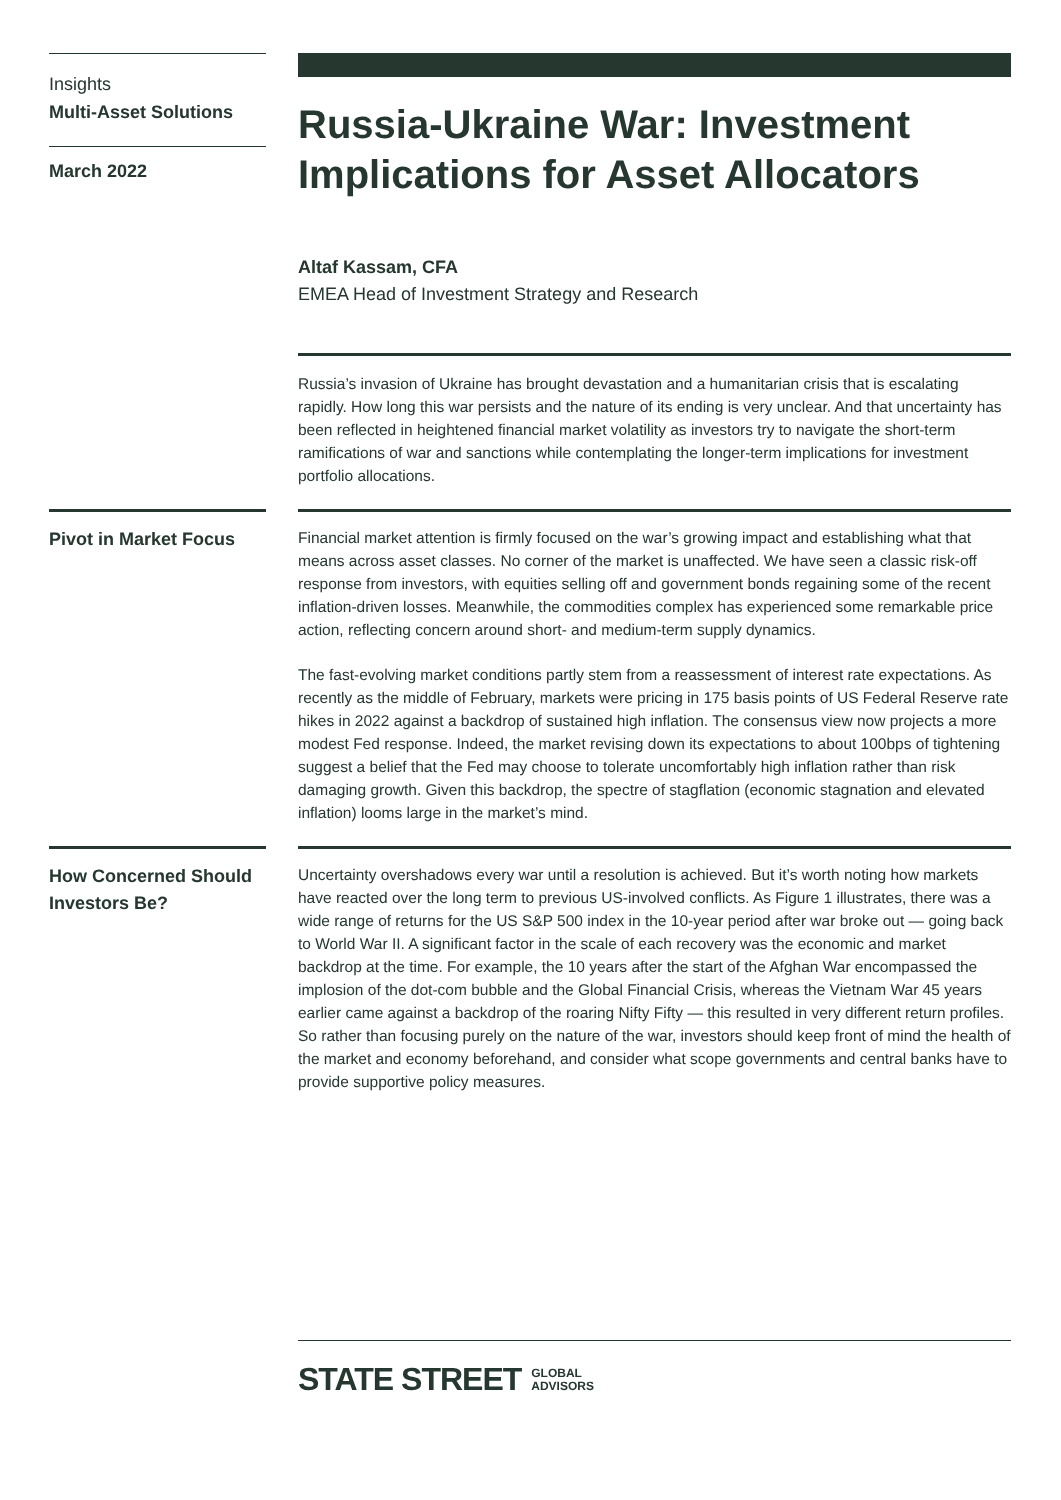Insights
Multi-Asset Solutions
March 2022
Russia-Ukraine War: Investment Implications for Asset Allocators
Altaf Kassam, CFA
EMEA Head of Investment Strategy and Research
Russia’s invasion of Ukraine has brought devastation and a humanitarian crisis that is escalating rapidly. How long this war persists and the nature of its ending is very unclear. And that uncertainty has been reflected in heightened financial market volatility as investors try to navigate the short-term ramifications of war and sanctions while contemplating the longer-term implications for investment portfolio allocations.
Pivot in Market Focus
Financial market attention is firmly focused on the war’s growing impact and establishing what that means across asset classes. No corner of the market is unaffected. We have seen a classic risk-off response from investors, with equities selling off and government bonds regaining some of the recent inflation-driven losses. Meanwhile, the commodities complex has experienced some remarkable price action, reflecting concern around short- and medium-term supply dynamics.
The fast-evolving market conditions partly stem from a reassessment of interest rate expectations. As recently as the middle of February, markets were pricing in 175 basis points of US Federal Reserve rate hikes in 2022 against a backdrop of sustained high inflation. The consensus view now projects a more modest Fed response. Indeed, the market revising down its expectations to about 100bps of tightening suggest a belief that the Fed may choose to tolerate uncomfortably high inflation rather than risk damaging growth. Given this backdrop, the spectre of stagflation (economic stagnation and elevated inflation) looms large in the market’s mind.
How Concerned Should Investors Be?
Uncertainty overshadows every war until a resolution is achieved. But it’s worth noting how markets have reacted over the long term to previous US-involved conflicts. As Figure 1 illustrates, there was a wide range of returns for the US S&P 500 index in the 10-year period after war broke out — going back to World War II. A significant factor in the scale of each recovery was the economic and market backdrop at the time. For example, the 10 years after the start of the Afghan War encompassed the implosion of the dot-com bubble and the Global Financial Crisis, whereas the Vietnam War 45 years earlier came against a backdrop of the roaring Nifty Fifty — this resulted in very different return profiles. So rather than focusing purely on the nature of the war, investors should keep front of mind the health of the market and economy beforehand, and consider what scope governments and central banks have to provide supportive policy measures.
STATE STREET GLOBAL
ADVISORS